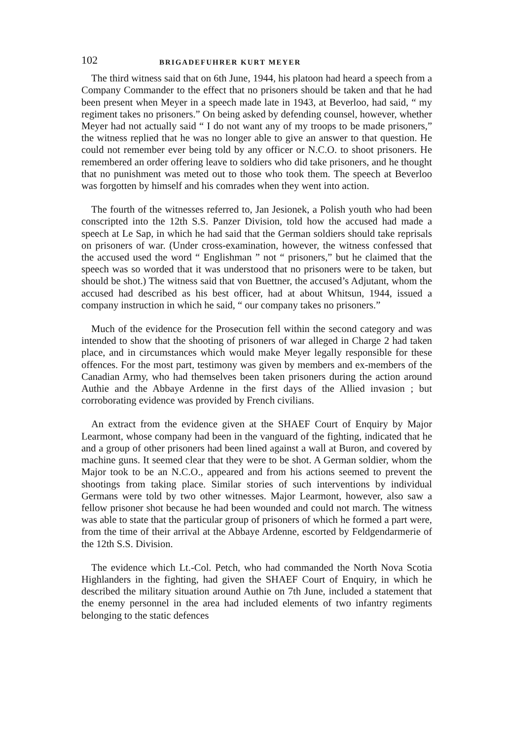102 BRIGADEFUHRER KURT MEYER
The third witness said that on 6th June, 1944, his platoon had heard a speech from a Company Commander to the effect that no prisoners should be taken and that he had been present when Meyer in a speech made late in 1943, at Beverloo, had said, “ my regiment takes no prisoners.” On being asked by defending counsel, however, whether Meyer had not actually said “ I do not want any of my troops to be made prisoners,” the witness replied that he was no longer able to give an answer to that question. He could not remember ever being told by any officer or N.C.O. to shoot prisoners. He remembered an order offering leave to soldiers who did take prisoners, and he thought that no punishment was meted out to those who took them. The speech at Beverloo was forgotten by himself and his comrades when they went into action.
The fourth of the witnesses referred to, Jan Jesionek, a Polish youth who had been conscripted into the 12th S.S. Panzer Division, told how the accused had made a speech at Le Sap, in which he had said that the German soldiers should take reprisals on prisoners of war. (Under cross-examination, however, the witness confessed that the accused used the word “ Englishman ” not “ prisoners,” but he claimed that the speech was so worded that it was understood that no prisoners were to be taken, but should be shot.) The witness said that von Buettner, the accused’s Adjutant, whom the accused had described as his best officer, had at about Whitsun, 1944, issued a company instruction in which he said, “ our company takes no prisoners.”
Much of the evidence for the Prosecution fell within the second category and was intended to show that the shooting of prisoners of war alleged in Charge 2 had taken place, and in circumstances which would make Meyer legally responsible for these offences. For the most part, testimony was given by members and ex-members of the Canadian Army, who had themselves been taken prisoners during the action around Authie and the Abbaye Ardenne in the first days of the Allied invasion ; but corroborating evidence was provided by French civilians.
An extract from the evidence given at the SHAEF Court of Enquiry by Major Learmont, whose company had been in the vanguard of the fighting, indicated that he and a group of other prisoners had been lined against a wall at Buron, and covered by machine guns. It seemed clear that they were to be shot. A German soldier, whom the Major took to be an N.C.O., appeared and from his actions seemed to prevent the shootings from taking place. Similar stories of such interventions by individual Germans were told by two other witnesses. Major Learmont, however, also saw a fellow prisoner shot because he had been wounded and could not march. The witness was able to state that the particular group of prisoners of which he formed a part were, from the time of their arrival at the Abbaye Ardenne, escorted by Feldgendarmerie of the 12th S.S. Division.
The evidence which Lt.-Col. Petch, who had commanded the North Nova Scotia Highlanders in the fighting, had given the SHAEF Court of Enquiry, in which he described the military situation around Authie on 7th June, included a statement that the enemy personnel in the area had included elements of two infantry regiments belonging to the static defences